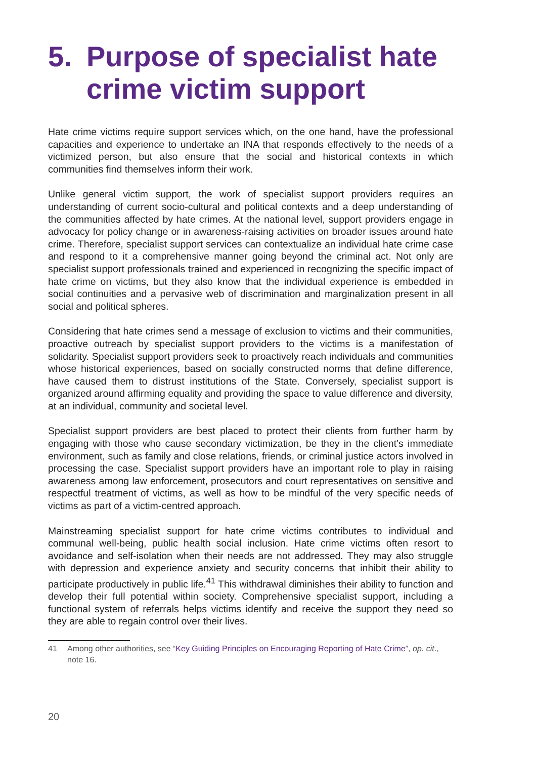5. Purpose of specialist hate crime victim support
Hate crime victims require support services which, on the one hand, have the professional capacities and experience to undertake an INA that responds effectively to the needs of a victimized person, but also ensure that the social and historical contexts in which communities find themselves inform their work.
Unlike general victim support, the work of specialist support providers requires an understanding of current socio-cultural and political contexts and a deep understanding of the communities affected by hate crimes. At the national level, support providers engage in advocacy for policy change or in awareness-raising activities on broader issues around hate crime. Therefore, specialist support services can contextualize an individual hate crime case and respond to it a comprehensive manner going beyond the criminal act. Not only are specialist support professionals trained and experienced in recognizing the specific impact of hate crime on victims, but they also know that the individual experience is embedded in social continuities and a pervasive web of discrimination and marginalization present in all social and political spheres.
Considering that hate crimes send a message of exclusion to victims and their communities, proactive outreach by specialist support providers to the victims is a manifestation of solidarity. Specialist support providers seek to proactively reach individuals and communities whose historical experiences, based on socially constructed norms that define difference, have caused them to distrust institutions of the State. Conversely, specialist support is organized around affirming equality and providing the space to value difference and diversity, at an individual, community and societal level.
Specialist support providers are best placed to protect their clients from further harm by engaging with those who cause secondary victimization, be they in the client’s immediate environment, such as family and close relations, friends, or criminal justice actors involved in processing the case. Specialist support providers have an important role to play in raising awareness among law enforcement, prosecutors and court representatives on sensitive and respectful treatment of victims, as well as how to be mindful of the very specific needs of victims as part of a victim-centred approach.
Mainstreaming specialist support for hate crime victims contributes to individual and communal well-being, public health social inclusion. Hate crime victims often resort to avoidance and self-isolation when their needs are not addressed. They may also struggle with depression and experience anxiety and security concerns that inhibit their ability to participate productively in public life.<sup>41</sup> This withdrawal diminishes their ability to function and develop their full potential within society. Comprehensive specialist support, including a functional system of referrals helps victims identify and receive the support they need so they are able to regain control over their lives.
41 Among other authorities, see “Key Guiding Principles on Encouraging Reporting of Hate Crime”, op. cit., note 16.
20